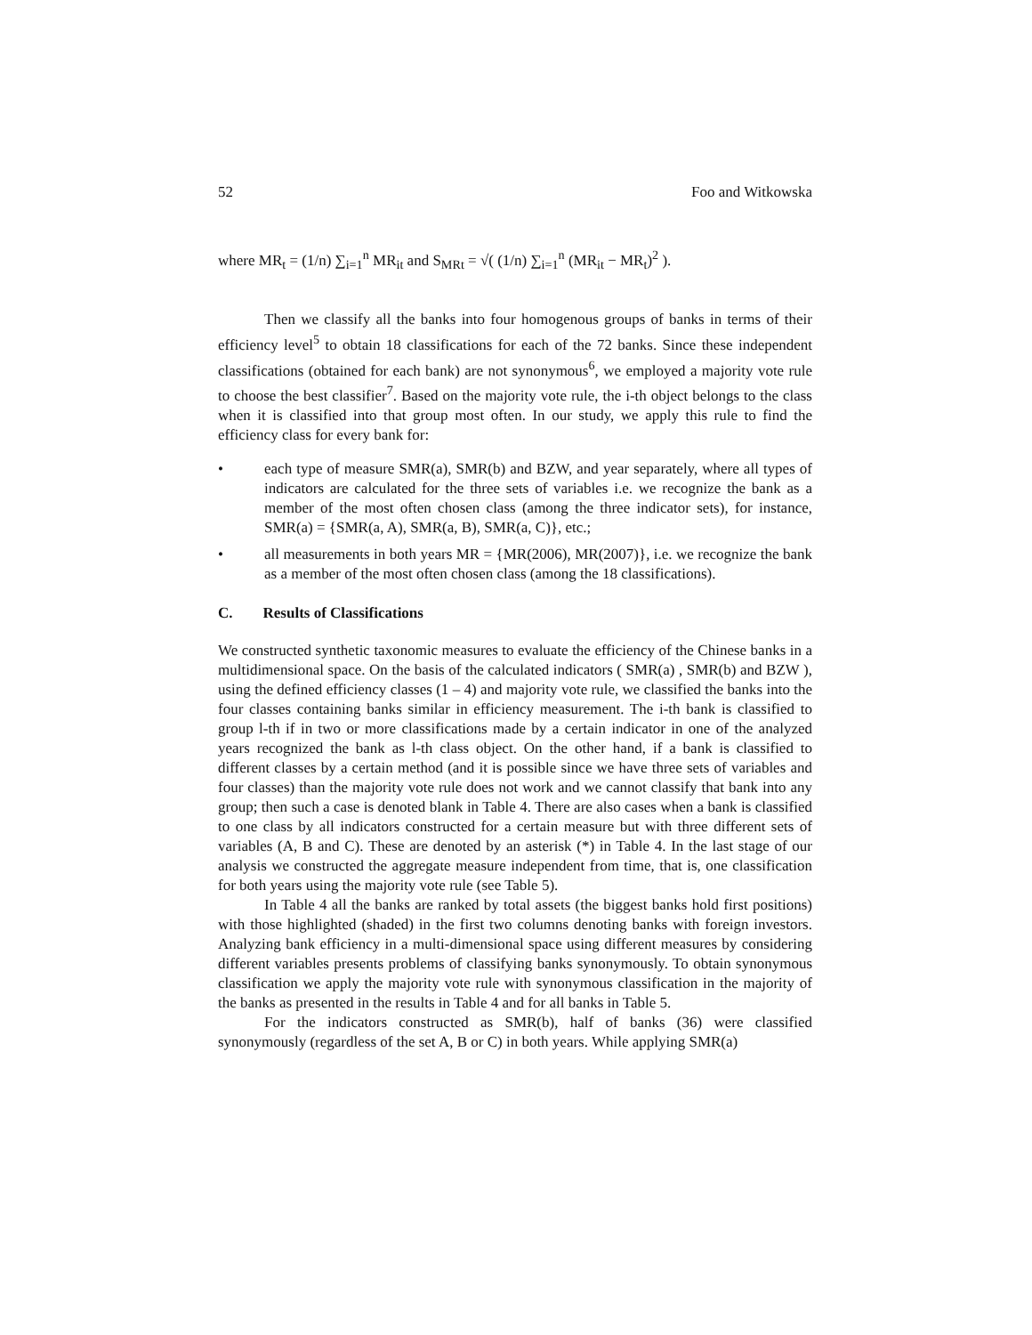52 Foo and Witkowska
where MR<sub>t</sub> = (1/n) ∑<sub>i=1</sub><sup>n</sup> MR<sub>it</sub> and S<sub>MRt</sub> = √( (1/n) ∑<sub>i=1</sub><sup>n</sup> (MR<sub>it</sub> − MR<sub>t</sub>)<sup>2</sup> ).
Then we classify all the banks into four homogenous groups of banks in terms of their efficiency level<sup>5</sup> to obtain 18 classifications for each of the 72 banks. Since these independent classifications (obtained for each bank) are not synonymous<sup>6</sup>, we employed a majority vote rule to choose the best classifier<sup>7</sup>. Based on the majority vote rule, the i-th object belongs to the class when it is classified into that group most often. In our study, we apply this rule to find the efficiency class for every bank for:
• each type of measure SMR(a), SMR(b) and BZW, and year separately, where all types of indicators are calculated for the three sets of variables i.e. we recognize the bank as a member of the most often chosen class (among the three indicator sets), for instance, SMR(a) = {SMR(a, A), SMR(a, B), SMR(a, C)}, etc.;
• all measurements in both years MR = {MR(2006), MR(2007)}, i.e. we recognize the bank as a member of the most often chosen class (among the 18 classifications).
C. Results of Classifications
We constructed synthetic taxonomic measures to evaluate the efficiency of the Chinese banks in a multidimensional space. On the basis of the calculated indicators ( SMR(a) , SMR(b) and BZW ), using the defined efficiency classes (1 – 4) and majority vote rule, we classified the banks into the four classes containing banks similar in efficiency measurement. The i-th bank is classified to group l-th if in two or more classifications made by a certain indicator in one of the analyzed years recognized the bank as l-th class object. On the other hand, if a bank is classified to different classes by a certain method (and it is possible since we have three sets of variables and four classes) than the majority vote rule does not work and we cannot classify that bank into any group; then such a case is denoted blank in Table 4. There are also cases when a bank is classified to one class by all indicators constructed for a certain measure but with three different sets of variables (A, B and C). These are denoted by an asterisk (*) in Table 4. In the last stage of our analysis we constructed the aggregate measure independent from time, that is, one classification for both years using the majority vote rule (see Table 5).
In Table 4 all the banks are ranked by total assets (the biggest banks hold first positions) with those highlighted (shaded) in the first two columns denoting banks with foreign investors. Analyzing bank efficiency in a multi-dimensional space using different measures by considering different variables presents problems of classifying banks synonymously. To obtain synonymous classification we apply the majority vote rule with synonymous classification in the majority of the banks as presented in the results in Table 4 and for all banks in Table 5.
For the indicators constructed as SMR(b), half of banks (36) were classified synonymously (regardless of the set A, B or C) in both years. While applying SMR(a)